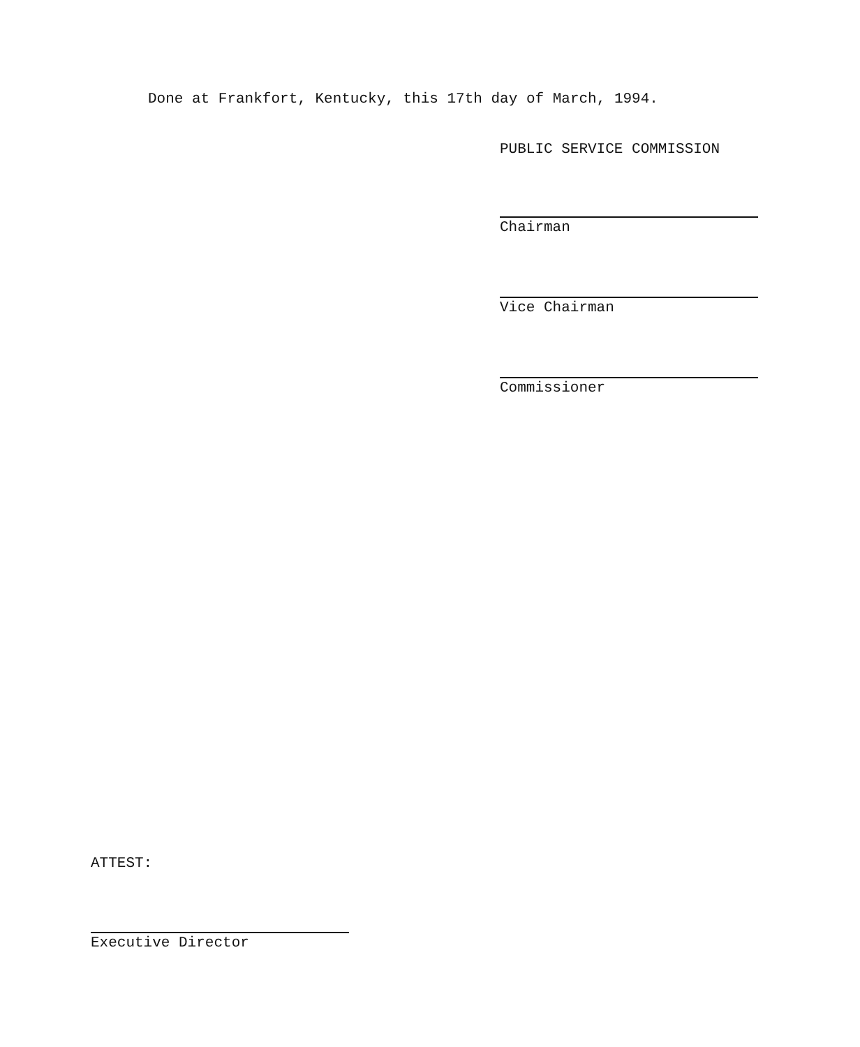Done at Frankfort, Kentucky, this 17th day of March, 1994.
PUBLIC SERVICE COMMISSION
Chairman
Vice Chairman
Commissioner
ATTEST:
Executive Director